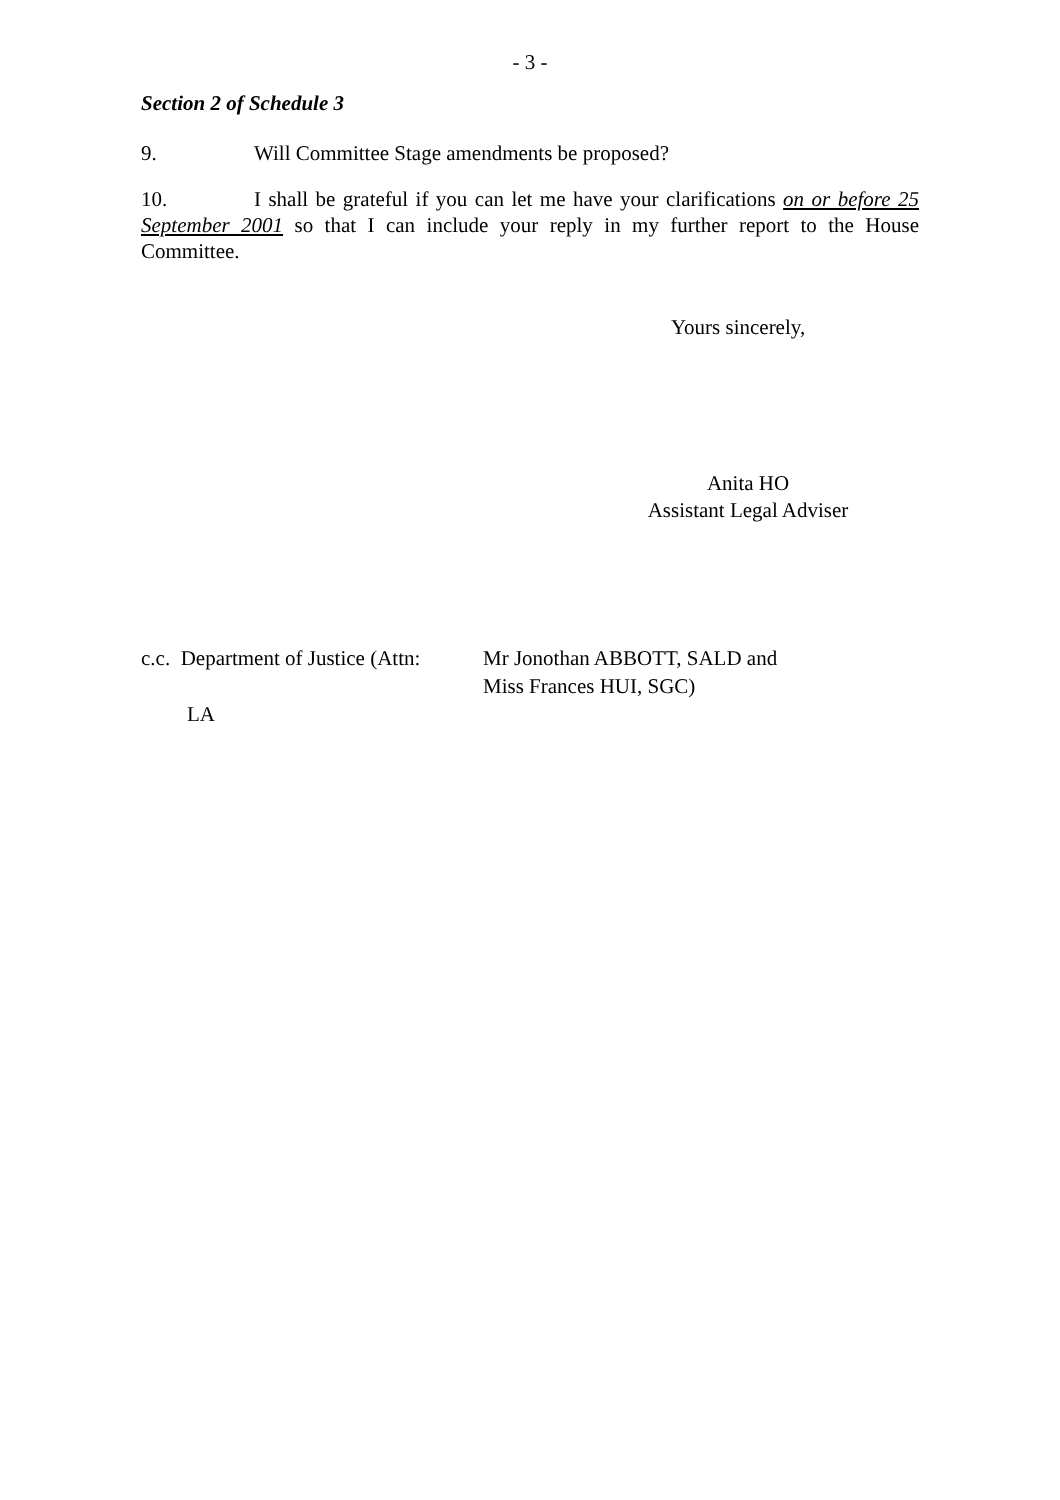- 3 -
Section 2 of Schedule 3
9. Will Committee Stage amendments be proposed?
10. I shall be grateful if you can let me have your clarifications on or before 25 September 2001 so that I can include your reply in my further report to the House Committee.
Yours sincerely,
Anita HO
Assistant Legal Adviser
c.c. Department of Justice (Attn:
Mr Jonothan ABBOTT, SALD and
Miss Frances HUI, SGC)
LA